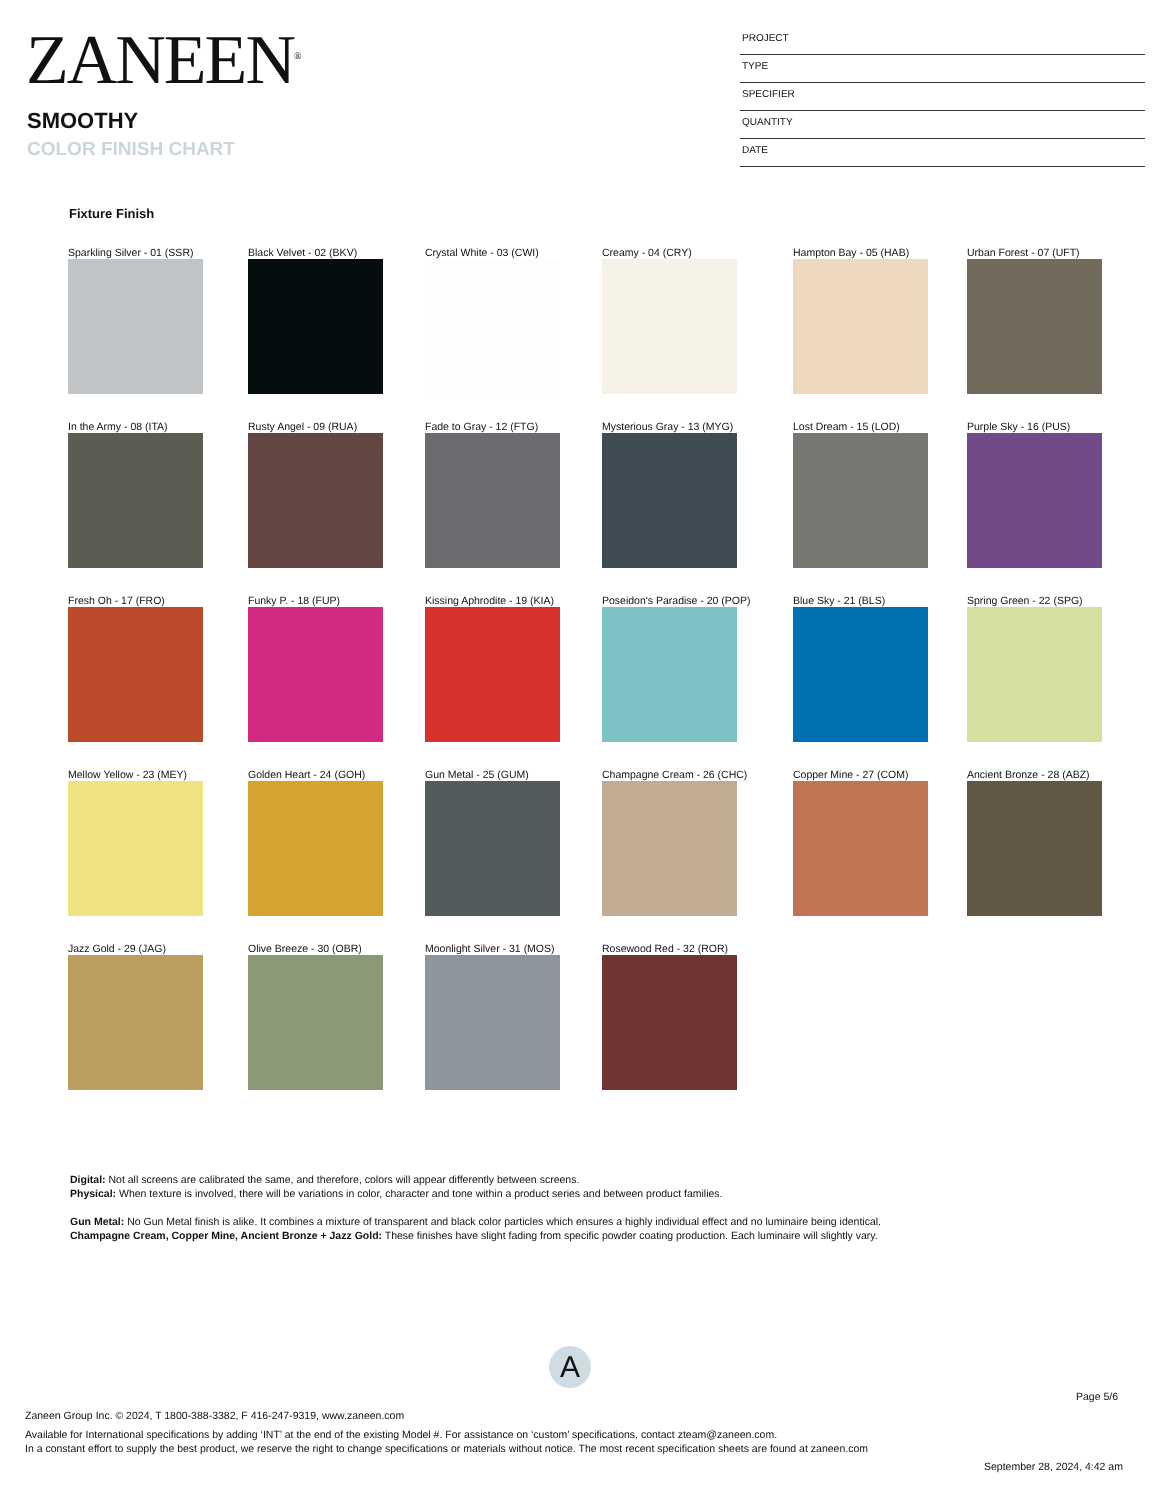ZANEEN<sup>®</sup>
SMOOTHY
COLOR FINISH CHART
PROJECT
TYPE
SPECIFIER
QUANTITY
DATE
Fixture Finish
Sparkling Silver - 01 (SSR) Black Velvet - 02 (BKV) Crystal White - 03 (CWI) Creamy - 04 (CRY) Hampton Bay - 05 (HAB) Urban Forest - 07 (UFT)
In the Army - 08 (ITA) Rusty Angel - 09 (RUA) Fade to Gray - 12 (FTG) Mysterious Gray - 13 (MYG) Lost Dream - 15 (LOD) Purple Sky - 16 (PUS)
Fresh Oh - 17 (FRO) Funky P. - 18 (FUP) Kissing Aphrodite - 19 (KIA) Poseidon's Paradise - 20 (POP) Blue Sky - 21 (BLS) Spring Green - 22 (SPG)
Mellow Yellow - 23 (MEY) Golden Heart - 24 (GOH) Gun Metal - 25 (GUM) Champagne Cream - 26 (CHC) Copper Mine - 27 (COM) Ancient Bronze - 28 (ABZ)
Jazz Gold - 29 (JAG) Olive Breeze - 30 (OBR) Moonlight Silver - 31 (MOS) Rosewood Red - 32 (ROR)
Digital: Not all screens are calibrated the same, and therefore, colors will appear differently between screens.
Physical: When texture is involved, there will be variations in color, character and tone within a product series and between product families.
Gun Metal: No Gun Metal finish is alike. It combines a mixture of transparent and black color particles which ensures a highly individual effect and no luminaire being identical.
Champagne Cream, Copper Mine, Ancient Bronze + Jazz Gold: These finishes have slight fading from specific powder coating production. Each luminaire will slightly vary.
A
Page 5/6
Zaneen Group Inc. © 2024, T 1800-388-3382, F 416-247-9319, www.zaneen.com
Available for International specifications by adding ‘INT’ at the end of the existing Model #. For assistance on ‘custom’ specifications, contact zteam@zaneen.com.
In a constant effort to supply the best product, we reserve the right to change specifications or materials without notice. The most recent specification sheets are found at zaneen.com
September 28, 2024, 4:42 am